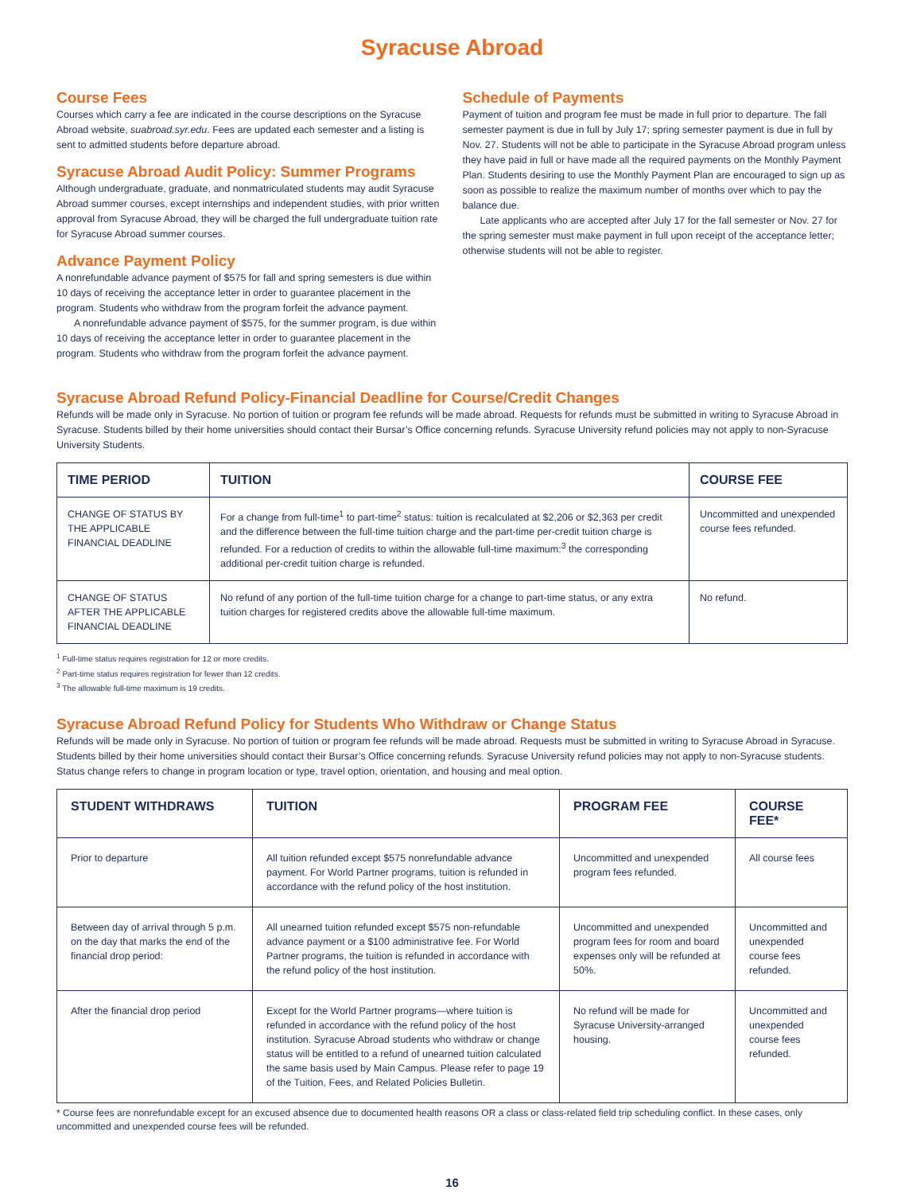Syracuse Abroad
Course Fees
Courses which carry a fee are indicated in the course descriptions on the Syracuse Abroad website, suabroad.syr.edu. Fees are updated each semester and a listing is sent to admitted students before departure abroad.
Syracuse Abroad Audit Policy: Summer Programs
Although undergraduate, graduate, and nonmatriculated students may audit Syracuse Abroad summer courses, except internships and independent studies, with prior written approval from Syracuse Abroad, they will be charged the full undergraduate tuition rate for Syracuse Abroad summer courses.
Advance Payment Policy
A nonrefundable advance payment of $575 for fall and spring semesters is due within 10 days of receiving the acceptance letter in order to guarantee placement in the program. Students who withdraw from the program forfeit the advance payment.
A nonrefundable advance payment of $575, for the summer program, is due within 10 days of receiving the acceptance letter in order to guarantee placement in the program. Students who withdraw from the program forfeit the advance payment.
Schedule of Payments
Payment of tuition and program fee must be made in full prior to departure. The fall semester payment is due in full by July 17; spring semester payment is due in full by Nov. 27. Students will not be able to participate in the Syracuse Abroad program unless they have paid in full or have made all the required payments on the Monthly Payment Plan. Students desiring to use the Monthly Payment Plan are encouraged to sign up as soon as possible to realize the maximum number of months over which to pay the balance due.
Late applicants who are accepted after July 17 for the fall semester or Nov. 27 for the spring semester must make payment in full upon receipt of the acceptance letter; otherwise students will not be able to register.
Syracuse Abroad Refund Policy-Financial Deadline for Course/Credit Changes
Refunds will be made only in Syracuse. No portion of tuition or program fee refunds will be made abroad. Requests for refunds must be submitted in writing to Syracuse Abroad in Syracuse. Students billed by their home universities should contact their Bursar’s Office concerning refunds. Syracuse University refund policies may not apply to non-Syracuse University Students.
| TIME PERIOD | TUITION | COURSE FEE |
| --- | --- | --- |
| CHANGE OF STATUS BY THE APPLICABLE FINANCIAL DEADLINE | For a change from full-time<sup>1</sup> to part-time<sup>2</sup> status: tuition is recalculated at $2,206 or $2,363 per credit and the difference between the full-time tuition charge and the part-time per-credit tuition charge is refunded. For a reduction of credits to within the allowable full-time maximum:<sup>3</sup> the corresponding additional per-credit tuition charge is refunded. | Uncommitted and unexpended course fees refunded. |
| CHANGE OF STATUS AFTER THE APPLICABLE FINANCIAL DEADLINE | No refund of any portion of the full-time tuition charge for a change to part-time status, or any extra tuition charges for registered credits above the allowable full-time maximum. | No refund. |
<sup>1</sup> Full-time status requires registration for 12 or more credits.
<sup>2</sup> Part-time status requires registration for fewer than 12 credits.
<sup>3</sup> The allowable full-time maximum is 19 credits.
Syracuse Abroad Refund Policy for Students Who Withdraw or Change Status
Refunds will be made only in Syracuse. No portion of tuition or program fee refunds will be made abroad. Requests must be submitted in writing to Syracuse Abroad in Syracuse. Students billed by their home universities should contact their Bursar’s Office concerning refunds. Syracuse University refund policies may not apply to non-Syracuse students. Status change refers to change in program location or type, travel option, orientation, and housing and meal option.
| STUDENT WITHDRAWS | TUITION | PROGRAM FEE | COURSE FEE* |
| --- | --- | --- | --- |
| Prior to departure | All tuition refunded except $575 nonrefundable advance payment. For World Partner programs, tuition is refunded in accordance with the refund policy of the host institution. | Uncommitted and unexpended program fees refunded. | All course fees |
| Between day of arrival through 5 p.m. on the day that marks the end of the financial drop period: | All unearned tuition refunded except $575 non-refundable advance payment or a $100 administrative fee. For World Partner programs, the tuition is refunded in accordance with the refund policy of the host institution. | Uncommitted and unexpended program fees for room and board expenses only will be refunded at 50%. | Uncommitted and unexpended course fees refunded. |
| After the financial drop period | Except for the World Partner programs—where tuition is refunded in accordance with the refund policy of the host institution. Syracuse Abroad students who withdraw or change status will be entitled to a refund of unearned tuition calculated the same basis used by Main Campus. Please refer to page 19 of the Tuition, Fees, and Related Policies Bulletin. | No refund will be made for Syracuse University-arranged housing. | Uncommitted and unexpended course fees refunded. |
* Course fees are nonrefundable except for an excused absence due to documented health reasons OR a class or class-related field trip scheduling conflict. In these cases, only uncommitted and unexpended course fees will be refunded.
16